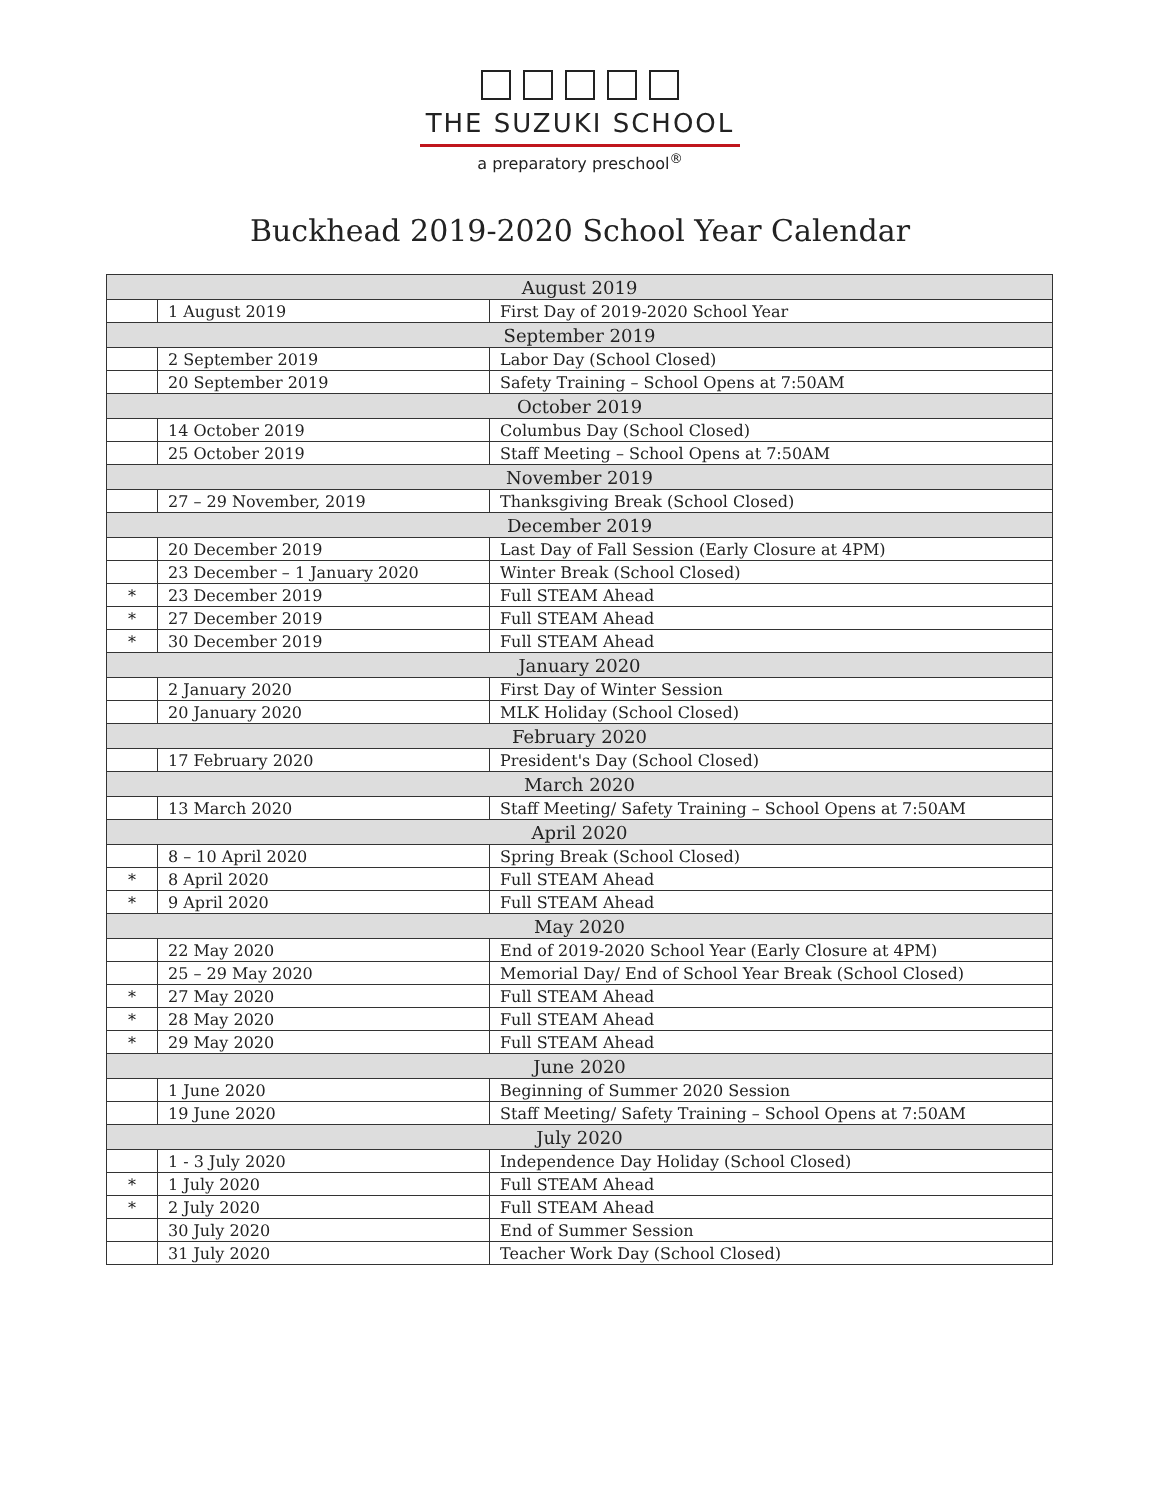THE SUZUKI SCHOOL
a preparatory preschool<sup>®</sup>
Buckhead 2019-2020 School Year Calendar
| August 2019 | | |
| | 1 August 2019 | First Day of 2019-2020 School Year |
| September 2019 | | |
| | 2 September 2019 | Labor Day (School Closed) |
| | 20 September 2019 | Safety Training – School Opens at 7:50AM |
| October 2019 | | |
| | 14 October 2019 | Columbus Day (School Closed) |
| | 25 October 2019 | Staff Meeting – School Opens at 7:50AM |
| November 2019 | | |
| | 27 – 29 November, 2019 | Thanksgiving Break (School Closed) |
| December 2019 | | |
| | 20 December 2019 | Last Day of Fall Session (Early Closure at 4PM) |
| | 23 December – 1 January 2020 | Winter Break (School Closed) |
| * | 23 December 2019 | Full STEAM Ahead |
| * | 27 December 2019 | Full STEAM Ahead |
| * | 30 December 2019 | Full STEAM Ahead |
| January 2020 | | |
| | 2 January 2020 | First Day of Winter Session |
| | 20 January 2020 | MLK Holiday (School Closed) |
| February 2020 | | |
| | 17 February 2020 | President's Day (School Closed) |
| March 2020 | | |
| | 13 March 2020 | Staff Meeting/ Safety Training – School Opens at 7:50AM |
| April 2020 | | |
| | 8 – 10 April 2020 | Spring Break (School Closed) |
| * | 8 April 2020 | Full STEAM Ahead |
| * | 9 April 2020 | Full STEAM Ahead |
| May 2020 | | |
| | 22 May 2020 | End of 2019-2020 School Year (Early Closure at 4PM) |
| | 25 – 29 May 2020 | Memorial Day/ End of School Year Break (School Closed) |
| * | 27 May 2020 | Full STEAM Ahead |
| * | 28 May 2020 | Full STEAM Ahead |
| * | 29 May 2020 | Full STEAM Ahead |
| June 2020 | | |
| | 1 June 2020 | Beginning of Summer 2020 Session |
| | 19 June 2020 | Staff Meeting/ Safety Training – School Opens at 7:50AM |
| July 2020 | | |
| | 1 - 3 July 2020 | Independence Day Holiday (School Closed) |
| * | 1 July 2020 | Full STEAM Ahead |
| * | 2 July 2020 | Full STEAM Ahead |
| | 30 July 2020 | End of Summer Session |
| | 31 July 2020 | Teacher Work Day (School Closed) |